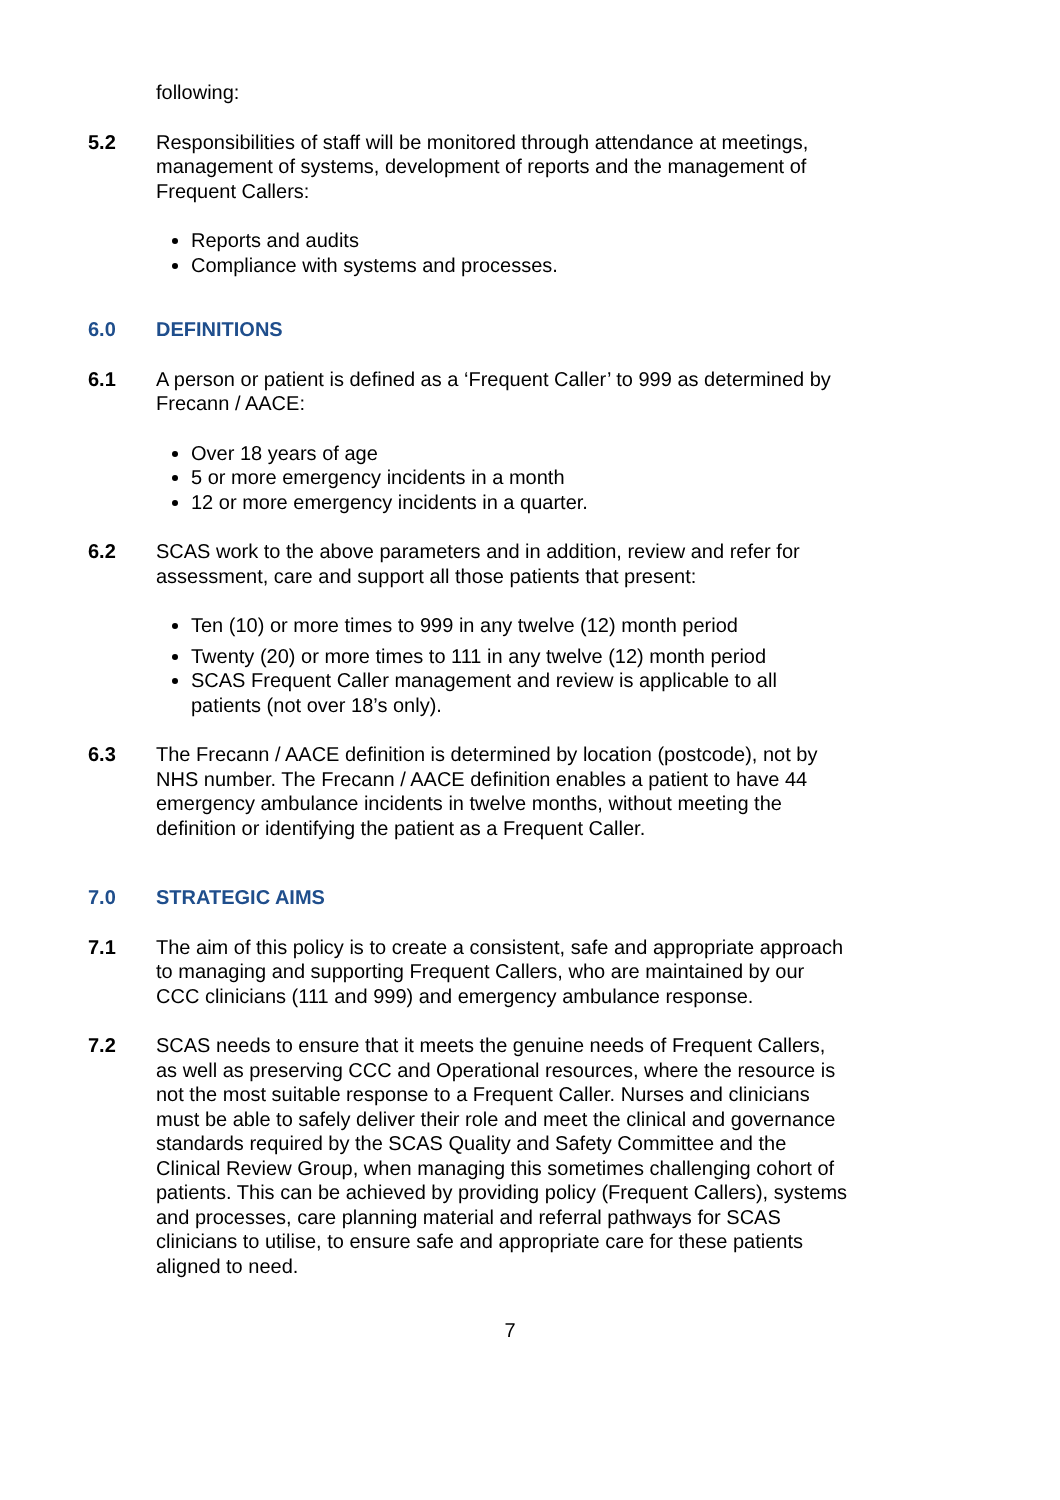following:
5.2 Responsibilities of staff will be monitored through attendance at meetings, management of systems, development of reports and the management of Frequent Callers:
Reports and audits
Compliance with systems and processes.
6.0 DEFINITIONS
6.1 A person or patient is defined as a ‘Frequent Caller’ to 999 as determined by Frecann / AACE:
Over 18 years of age
5 or more emergency incidents in a month
12 or more emergency incidents in a quarter.
6.2 SCAS work to the above parameters and in addition, review and refer for assessment, care and support all those patients that present:
Ten (10) or more times to 999 in any twelve (12) month period
Twenty (20) or more times to 111 in any twelve (12) month period
SCAS Frequent Caller management and review is applicable to all patients (not over 18’s only).
6.3 The Frecann / AACE definition is determined by location (postcode), not by NHS number. The Frecann / AACE definition enables a patient to have 44 emergency ambulance incidents in twelve months, without meeting the definition or identifying the patient as a Frequent Caller.
7.0 STRATEGIC AIMS
7.1 The aim of this policy is to create a consistent, safe and appropriate approach to managing and supporting Frequent Callers, who are maintained by our CCC clinicians (111 and 999) and emergency ambulance response.
7.2 SCAS needs to ensure that it meets the genuine needs of Frequent Callers, as well as preserving CCC and Operational resources, where the resource is not the most suitable response to a Frequent Caller. Nurses and clinicians must be able to safely deliver their role and meet the clinical and governance standards required by the SCAS Quality and Safety Committee and the Clinical Review Group, when managing this sometimes challenging cohort of patients. This can be achieved by providing policy (Frequent Callers), systems and processes, care planning material and referral pathways for SCAS clinicians to utilise, to ensure safe and appropriate care for these patients aligned to need.
7